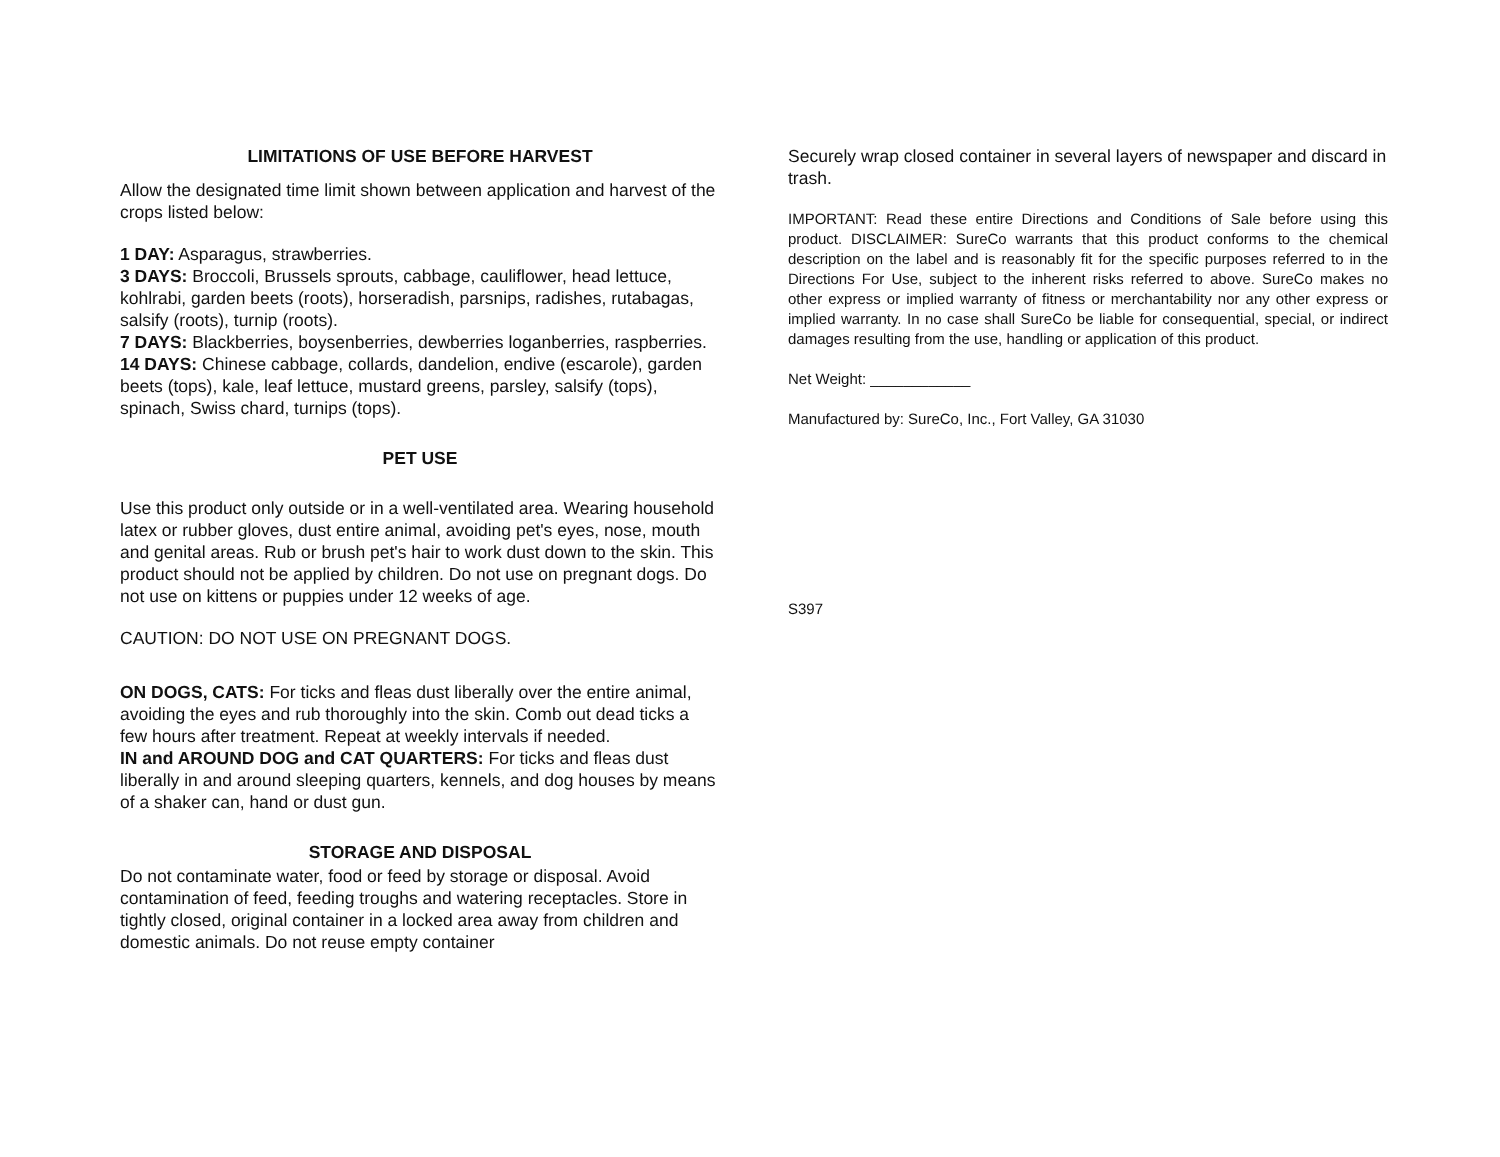LIMITATIONS OF USE BEFORE HARVEST
Allow the designated time limit shown between application and harvest of the crops listed below:
1 DAY: Asparagus, strawberries.
3 DAYS: Broccoli, Brussels sprouts, cabbage, cauliflower, head lettuce, kohlrabi, garden beets (roots), horseradish, parsnips, radishes, rutabagas, salsify (roots), turnip (roots).
7 DAYS: Blackberries, boysenberries, dewberries loganberries, raspberries.
14 DAYS: Chinese cabbage, collards, dandelion, endive (escarole), garden beets (tops), kale, leaf lettuce, mustard greens, parsley, salsify (tops), spinach, Swiss chard, turnips (tops).
PET USE
Use this product only outside or in a well-ventilated area. Wearing household latex or rubber gloves, dust entire animal, avoiding pet's eyes, nose, mouth and genital areas. Rub or brush pet's hair to work dust down to the skin. This product should not be applied by children. Do not use on pregnant dogs. Do not use on kittens or puppies under 12 weeks of age.
CAUTION: DO NOT USE ON PREGNANT DOGS.
ON DOGS, CATS: For ticks and fleas dust liberally over the entire animal, avoiding the eyes and rub thoroughly into the skin. Comb out dead ticks a few hours after treatment. Repeat at weekly intervals if needed.
IN and AROUND DOG and CAT QUARTERS: For ticks and fleas dust liberally in and around sleeping quarters, kennels, and dog houses by means of a shaker can, hand or dust gun.
STORAGE AND DISPOSAL
Do not contaminate water, food or feed by storage or disposal. Avoid contamination of feed, feeding troughs and watering receptacles. Store in tightly closed, original container in a locked area away from children and domestic animals. Do not reuse empty container
Securely wrap closed container in several layers of newspaper and discard in trash.
IMPORTANT: Read these entire Directions and Conditions of Sale before using this product. DISCLAIMER: SureCo warrants that this product conforms to the chemical description on the label and is reasonably fit for the specific purposes referred to in the Directions For Use, subject to the inherent risks referred to above. SureCo makes no other express or implied warranty of fitness or merchantability nor any other express or implied warranty. In no case shall SureCo be liable for consequential, special, or indirect damages resulting from the use, handling or application of this product.
Net Weight: ____________
Manufactured by: SureCo, Inc., Fort Valley, GA 31030
S397